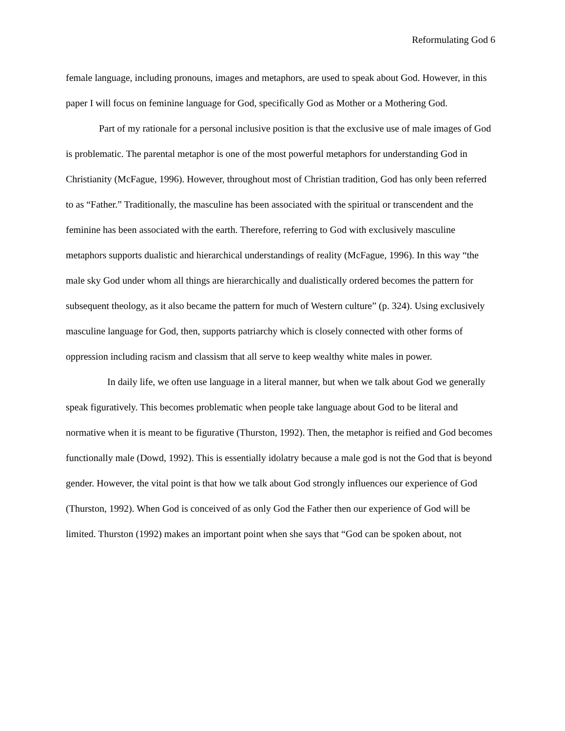Reformulating God 6
female language, including pronouns, images and metaphors, are used to speak about God. However, in this paper I will focus on feminine language for God, specifically God as Mother or a Mothering God.
Part of my rationale for a personal inclusive position is that the exclusive use of male images of God is problematic. The parental metaphor is one of the most powerful metaphors for understanding God in Christianity (McFague, 1996). However, throughout most of Christian tradition, God has only been referred to as “Father.” Traditionally, the masculine has been associated with the spiritual or transcendent and the feminine has been associated with the earth. Therefore, referring to God with exclusively masculine metaphors supports dualistic and hierarchical understandings of reality (McFague, 1996). In this way “the male sky God under whom all things are hierarchically and dualistically ordered becomes the pattern for subsequent theology, as it also became the pattern for much of Western culture” (p. 324). Using exclusively masculine language for God, then, supports patriarchy which is closely connected with other forms of oppression including racism and classism that all serve to keep wealthy white males in power.
In daily life, we often use language in a literal manner, but when we talk about God we generally speak figuratively. This becomes problematic when people take language about God to be literal and normative when it is meant to be figurative (Thurston, 1992). Then, the metaphor is reified and God becomes functionally male (Dowd, 1992). This is essentially idolatry because a male god is not the God that is beyond gender. However, the vital point is that how we talk about God strongly influences our experience of God (Thurston, 1992). When God is conceived of as only God the Father then our experience of God will be limited. Thurston (1992) makes an important point when she says that “God can be spoken about, not